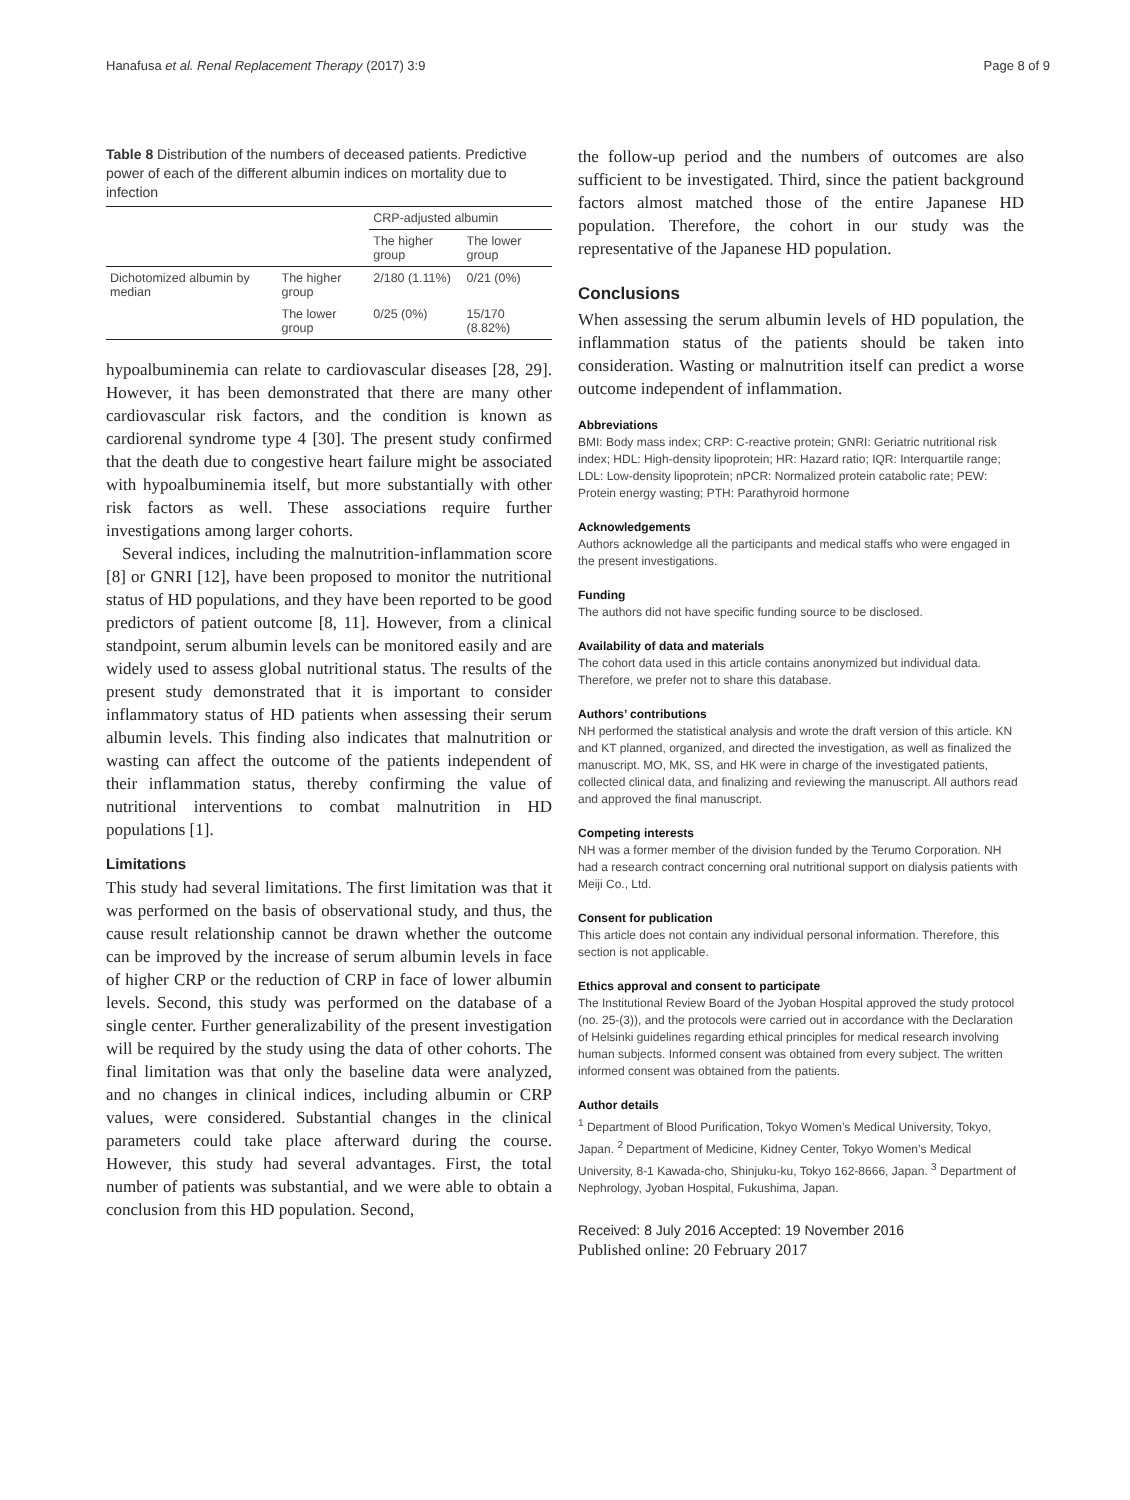Hanafusa et al. Renal Replacement Therapy (2017) 3:9 Page 8 of 9
Table 8 Distribution of the numbers of deceased patients. Predictive power of each of the different albumin indices on mortality due to infection
| | | CRP-adjusted albumin | |
| | | The higher group | The lower group |
| Dichotomized albumin by median | The higher group | 2/180 (1.11%) | 0/21 (0%) |
| | The lower group | 0/25 (0%) | 15/170 (8.82%) |
hypoalbuminemia can relate to cardiovascular diseases [28, 29]. However, it has been demonstrated that there are many other cardiovascular risk factors, and the condition is known as cardiorenal syndrome type 4 [30]. The present study confirmed that the death due to congestive heart failure might be associated with hypoalbuminemia itself, but more substantially with other risk factors as well. These associations require further investigations among larger cohorts.
Several indices, including the malnutrition-inflammation score [8] or GNRI [12], have been proposed to monitor the nutritional status of HD populations, and they have been reported to be good predictors of patient outcome [8, 11]. However, from a clinical standpoint, serum albumin levels can be monitored easily and are widely used to assess global nutritional status. The results of the present study demonstrated that it is important to consider inflammatory status of HD patients when assessing their serum albumin levels. This finding also indicates that malnutrition or wasting can affect the outcome of the patients independent of their inflammation status, thereby confirming the value of nutritional interventions to combat malnutrition in HD populations [1].
Limitations
This study had several limitations. The first limitation was that it was performed on the basis of observational study, and thus, the cause result relationship cannot be drawn whether the outcome can be improved by the increase of serum albumin levels in face of higher CRP or the reduction of CRP in face of lower albumin levels. Second, this study was performed on the database of a single center. Further generalizability of the present investigation will be required by the study using the data of other cohorts. The final limitation was that only the baseline data were analyzed, and no changes in clinical indices, including albumin or CRP values, were considered. Substantial changes in the clinical parameters could take place afterward during the course. However, this study had several advantages. First, the total number of patients was substantial, and we were able to obtain a conclusion from this HD population. Second,
the follow-up period and the numbers of outcomes are also sufficient to be investigated. Third, since the patient background factors almost matched those of the entire Japanese HD population. Therefore, the cohort in our study was the representative of the Japanese HD population.
Conclusions
When assessing the serum albumin levels of HD population, the inflammation status of the patients should be taken into consideration. Wasting or malnutrition itself can predict a worse outcome independent of inflammation.
Abbreviations
BMI: Body mass index; CRP: C-reactive protein; GNRI: Geriatric nutritional risk index; HDL: High-density lipoprotein; HR: Hazard ratio; IQR: Interquartile range; LDL: Low-density lipoprotein; nPCR: Normalized protein catabolic rate; PEW: Protein energy wasting; PTH: Parathyroid hormone
Acknowledgements
Authors acknowledge all the participants and medical staffs who were engaged in the present investigations.
Funding
The authors did not have specific funding source to be disclosed.
Availability of data and materials
The cohort data used in this article contains anonymized but individual data. Therefore, we prefer not to share this database.
Authors’ contributions
NH performed the statistical analysis and wrote the draft version of this article. KN and KT planned, organized, and directed the investigation, as well as finalized the manuscript. MO, MK, SS, and HK were in charge of the investigated patients, collected clinical data, and finalizing and reviewing the manuscript. All authors read and approved the final manuscript.
Competing interests
NH was a former member of the division funded by the Terumo Corporation. NH had a research contract concerning oral nutritional support on dialysis patients with Meiji Co., Ltd.
Consent for publication
This article does not contain any individual personal information. Therefore, this section is not applicable.
Ethics approval and consent to participate
The Institutional Review Board of the Jyoban Hospital approved the study protocol (no. 25-(3)), and the protocols were carried out in accordance with the Declaration of Helsinki guidelines regarding ethical principles for medical research involving human subjects. Informed consent was obtained from every subject. The written informed consent was obtained from the patients.
Author details
<sup>1</sup> Department of Blood Purification, Tokyo Women’s Medical University, Tokyo, Japan. <sup>2</sup> Department of Medicine, Kidney Center, Tokyo Women’s Medical University, 8-1 Kawada-cho, Shinjuku-ku, Tokyo 162-8666, Japan. <sup>3</sup> Department of Nephrology, Jyoban Hospital, Fukushima, Japan.
Received: 8 July 2016 Accepted: 19 November 2016
Published online: 20 February 2017